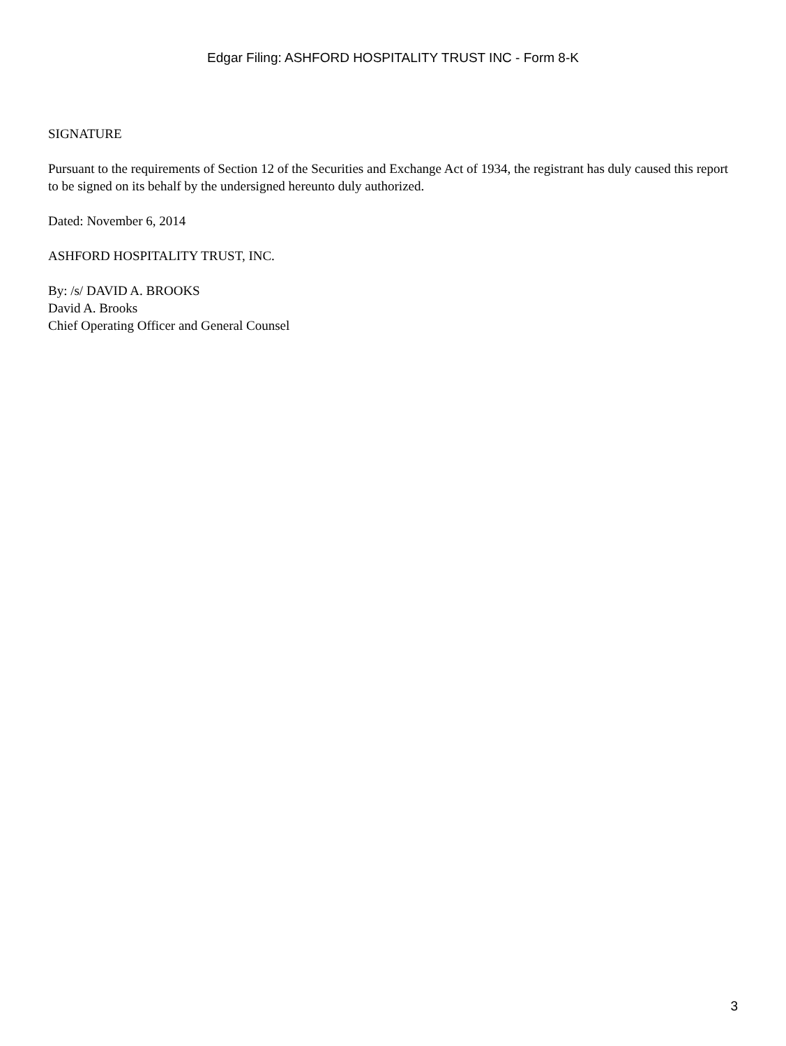Edgar Filing: ASHFORD HOSPITALITY TRUST INC - Form 8-K
SIGNATURE
Pursuant to the requirements of Section 12 of the Securities and Exchange Act of 1934, the registrant has duly caused this report to be signed on its behalf by the undersigned hereunto duly authorized.
Dated: November 6, 2014
ASHFORD HOSPITALITY TRUST, INC.
By: /s/ DAVID A. BROOKS
David A. Brooks
Chief Operating Officer and General Counsel
3